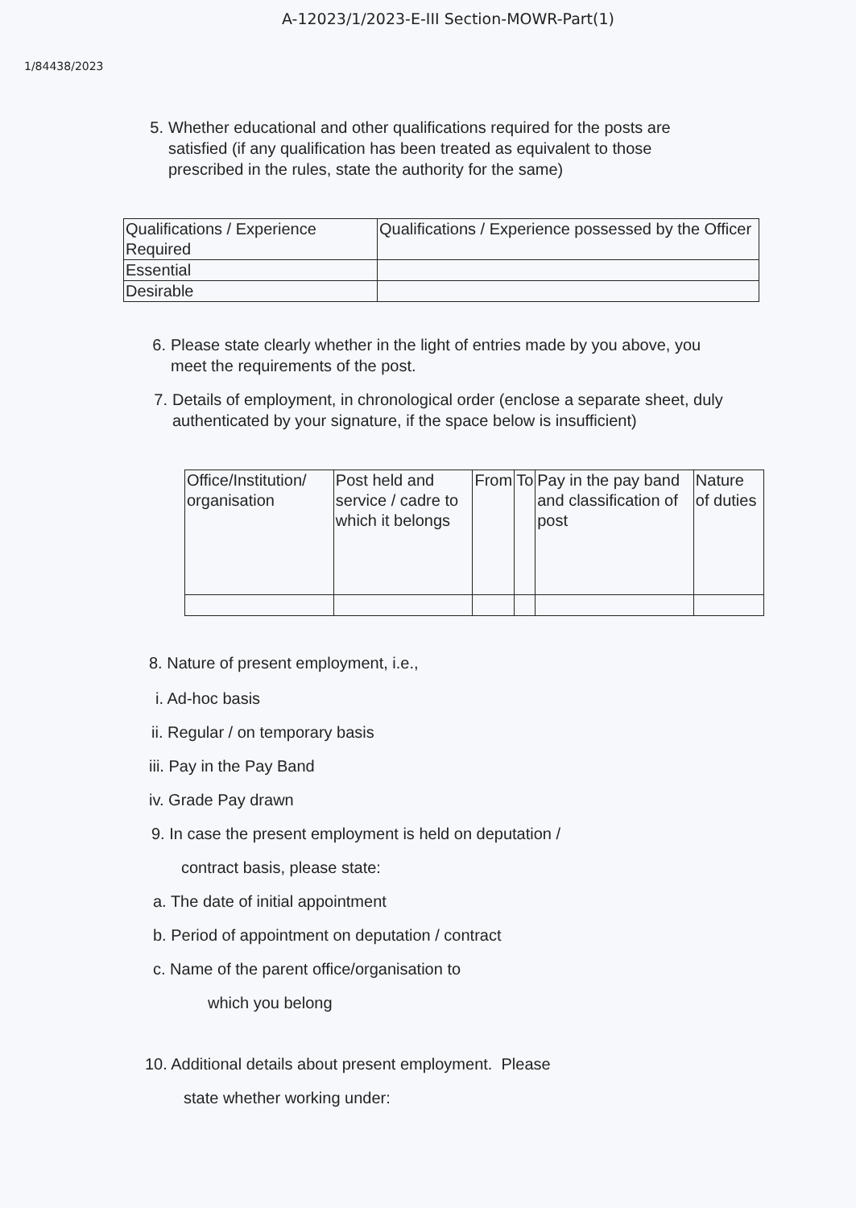A-12023/1/2023-E-III Section-MOWR-Part(1)
1/84438/2023
5. Whether educational and other qualifications required for the posts are satisfied (if any qualification has been treated as equivalent to those prescribed in the rules, state the authority for the same)
| Qualifications / Experience Required | Qualifications / Experience possessed by the Officer |
| Essential | |
| Desirable | |
6. Please state clearly whether in the light of entries made by you above, you meet the requirements of the post.
7. Details of employment, in chronological order (enclose a separate sheet, duly authenticated by your signature, if the space below is insufficient)
| Office/Institution/ organisation | Post held and service / cadre to which it belongs | From | To | Pay in the pay band and classification of post | Nature of duties |
8. Nature of present employment, i.e.,
i. Ad-hoc basis
ii. Regular / on temporary basis
iii. Pay in the Pay Band
iv. Grade Pay drawn
9. In case the present employment is held on deputation /
contract basis, please state:
a. The date of initial appointment
b. Period of appointment on deputation / contract
c. Name of the parent office/organisation to
which you belong
10. Additional details about present employment. Please
state whether working under: